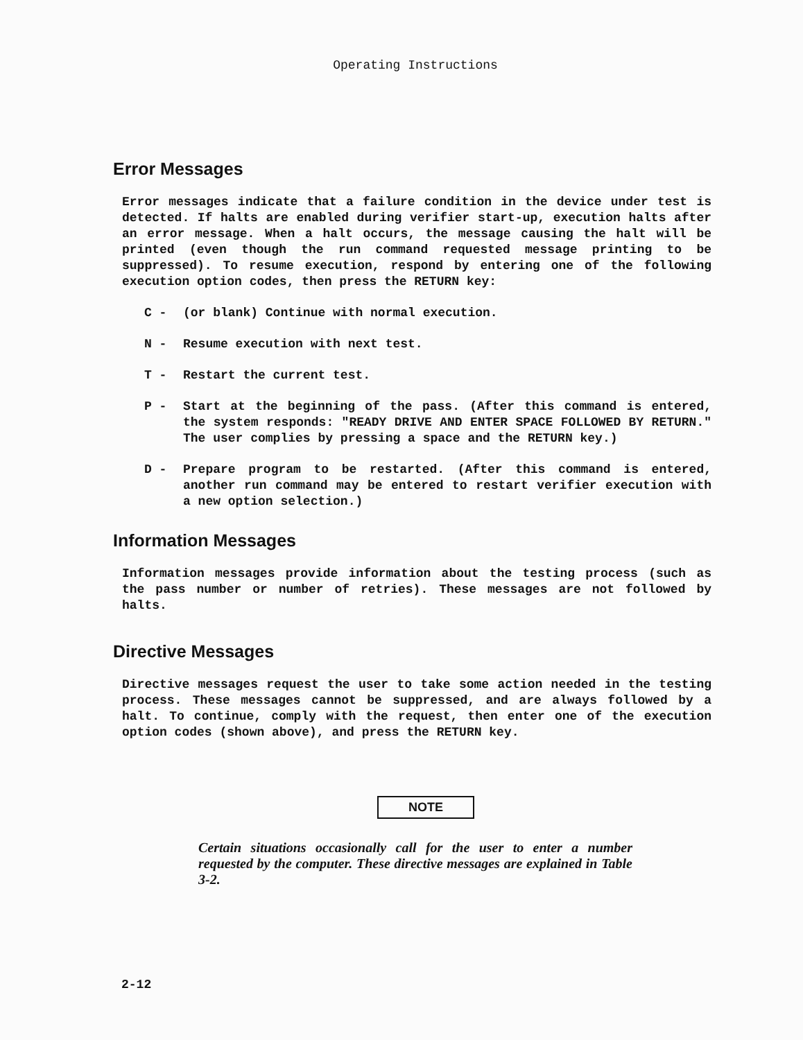Operating Instructions
Error Messages
Error messages indicate that a failure condition in the device under test is detected. If halts are enabled during verifier start-up, execution halts after an error message. When a halt occurs, the message causing the halt will be printed (even though the run command requested message printing to be suppressed). To resume execution, respond by entering one of the following execution option codes, then press the RETURN key:
C - (or blank) Continue with normal execution.
N - Resume execution with next test.
T - Restart the current test.
P - Start at the beginning of the pass. (After this command is entered, the system responds: "READY DRIVE AND ENTER SPACE FOLLOWED BY RETURN." The user complies by pressing a space and the RETURN key.)
D - Prepare program to be restarted. (After this command is entered, another run command may be entered to restart verifier execution with a new option selection.)
Information Messages
Information messages provide information about the testing process (such as the pass number or number of retries). These messages are not followed by halts.
Directive Messages
Directive messages request the user to take some action needed in the testing process. These messages cannot be suppressed, and are always followed by a halt. To continue, comply with the request, then enter one of the execution option codes (shown above), and press the RETURN key.
NOTE
Certain situations occasionally call for the user to enter a number requested by the computer. These directive messages are explained in Table 3-2.
2-12